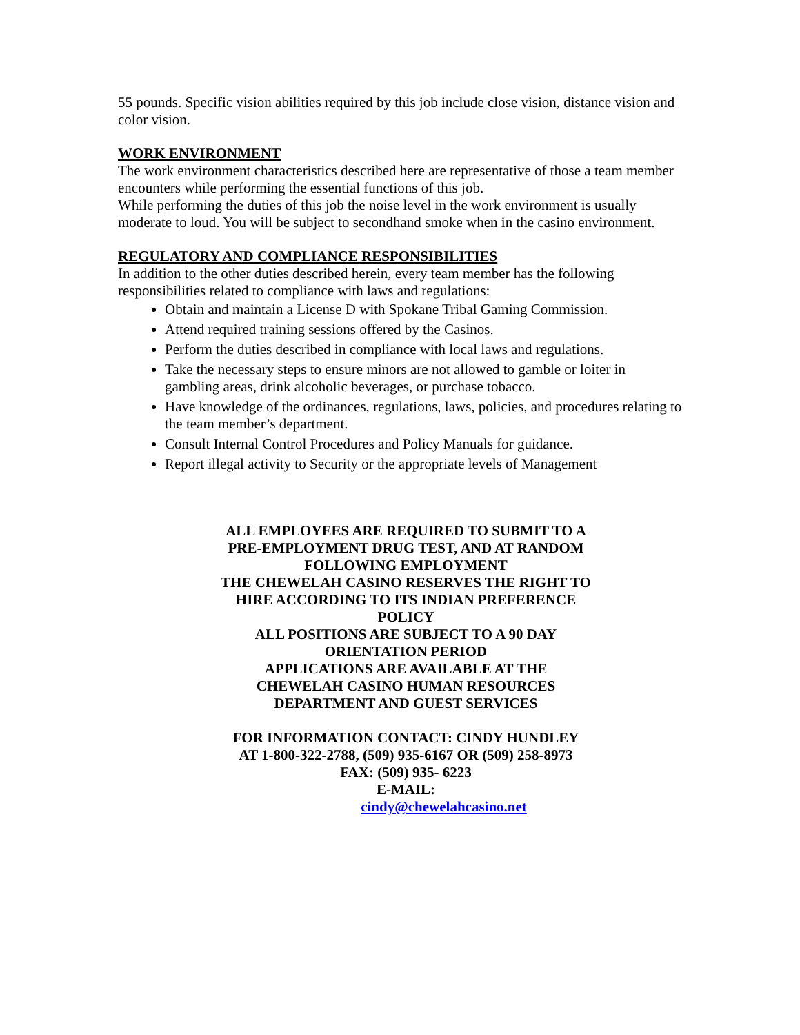55 pounds. Specific vision abilities required by this job include close vision, distance vision and color vision.
WORK ENVIRONMENT
The work environment characteristics described here are representative of those a team member encounters while performing the essential functions of this job.
While performing the duties of this job the noise level in the work environment is usually moderate to loud. You will be subject to secondhand smoke when in the casino environment.
REGULATORY AND COMPLIANCE RESPONSIBILITIES
In addition to the other duties described herein, every team member has the following responsibilities related to compliance with laws and regulations:
Obtain and maintain a License D with Spokane Tribal Gaming Commission.
Attend required training sessions offered by the Casinos.
Perform the duties described in compliance with local laws and regulations.
Take the necessary steps to ensure minors are not allowed to gamble or loiter in gambling areas, drink alcoholic beverages, or purchase tobacco.
Have knowledge of the ordinances, regulations, laws, policies, and procedures relating to the team member’s department.
Consult Internal Control Procedures and Policy Manuals for guidance.
Report illegal activity to Security or the appropriate levels of Management
ALL EMPLOYEES ARE REQUIRED TO SUBMIT TO A
PRE-EMPLOYMENT DRUG TEST, AND AT RANDOM
FOLLOWING EMPLOYMENT
THE CHEWELAH CASINO RESERVES THE RIGHT TO
HIRE ACCORDING TO ITS INDIAN PREFERENCE
POLICY
ALL POSITIONS ARE SUBJECT TO A 90 DAY
ORIENTATION PERIOD
APPLICATIONS ARE AVAILABLE AT THE
CHEWELAH CASINO HUMAN RESOURCES
DEPARTMENT AND GUEST SERVICES
FOR INFORMATION CONTACT: CINDY HUNDLEY
AT 1-800-322-2788, (509) 935-6167 OR (509) 258-8973
FAX: (509) 935- 6223
E-MAIL:
cindy@chewelahcasino.net